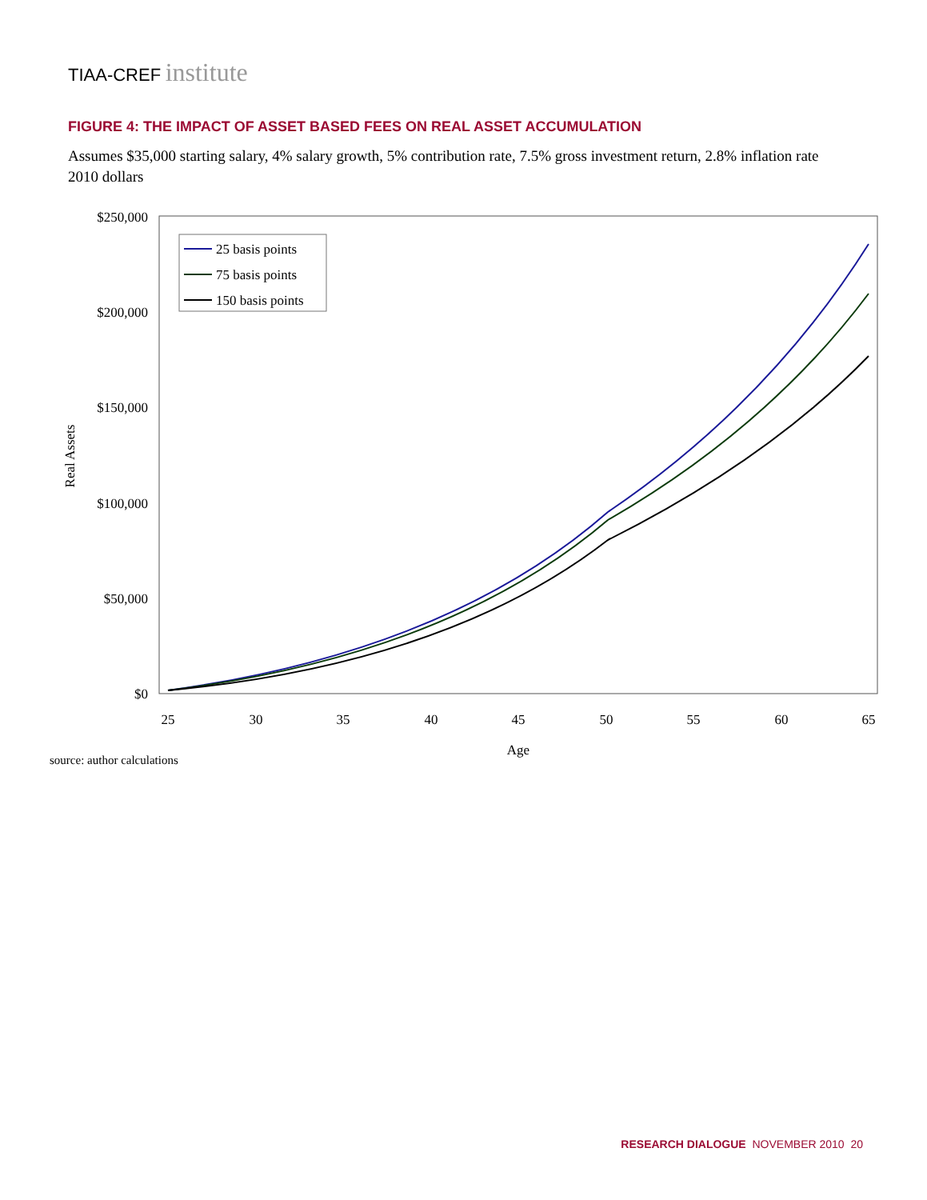TIAA-CREF institute
FIGURE 4: THE IMPACT OF ASSET BASED FEES ON REAL ASSET ACCUMULATION
Assumes $35,000 starting salary, 4% salary growth, 5% contribution rate, 7.5% gross investment return, 2.8% inflation rate
2010 dollars
$250,000
$200,000
$150,000
$100,000
$50,000
$0
25
30
35
40
45
50
55
60
65
Age
Real Assets
25 basis points
75 basis points
150 basis points
source: author calculations
RESEARCH DIALOGUE NOVEMBER 2010 20